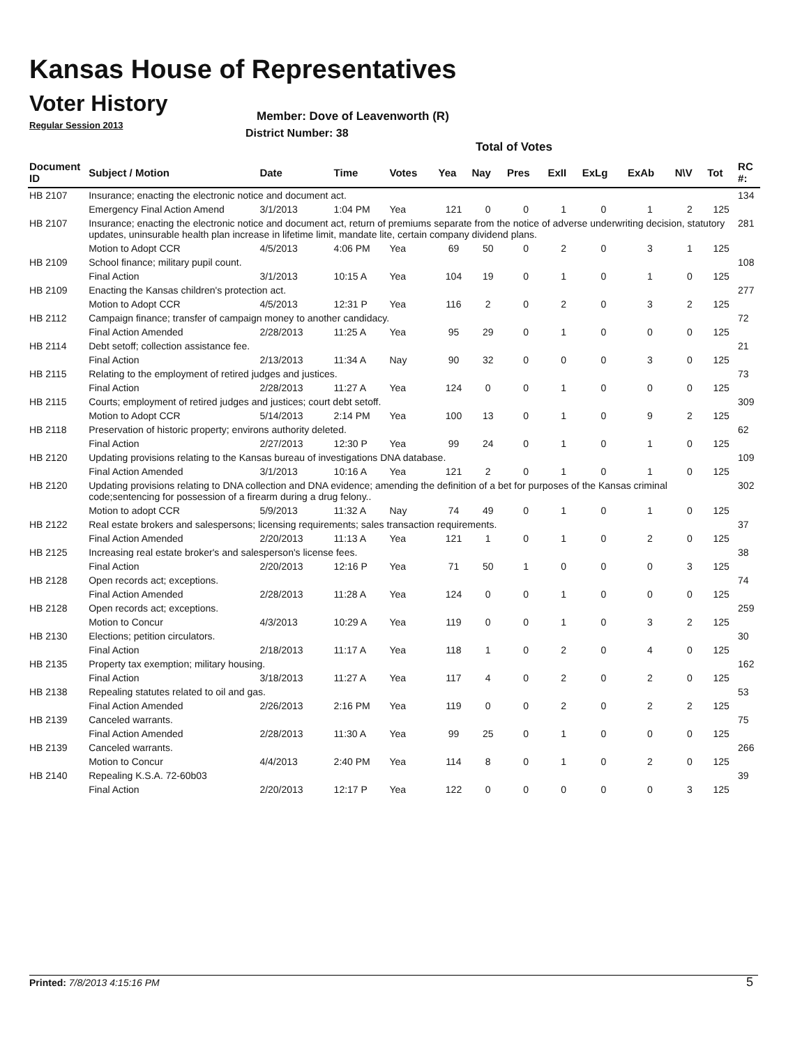Kansas House of Representatives
Voter History
Regular Session 2013
Member: Dove of Leavenworth (R)
District Number: 38
Total of Votes
| Document ID | Subject / Motion | Date | Time | Votes | Yea | Nay | Pres | ExII | ExLg | ExAb | N\V | Tot | RC #: |
| --- | --- | --- | --- | --- | --- | --- | --- | --- | --- | --- | --- | --- | --- |
| HB 2107 | Insurance; enacting the electronic notice and document act. | | | | | | | | | | | | 134 |
| | Emergency Final Action Amend | 3/1/2013 | 1:04 PM | Yea | 121 | 0 | 0 | 1 | 0 | 1 | 2 | 125 | |
| HB 2107 | Insurance; enacting the electronic notice and document act, return of premiums separate from the notice of adverse underwriting decision, statutory updates, uninsurable health plan increase in lifetime limit, mandate lite, certain company dividend plans. | | | | | | | | | | | | 281 |
| | Motion to Adopt CCR | 4/5/2013 | 4:06 PM | Yea | 69 | 50 | 0 | 2 | 0 | 3 | 1 | 125 | |
| HB 2109 | School finance; military pupil count. | | | | | | | | | | | | 108 |
| | Final Action | 3/1/2013 | 10:15 A | Yea | 104 | 19 | 0 | 1 | 0 | 1 | 0 | 125 | |
| HB 2109 | Enacting the Kansas children's protection act. | | | | | | | | | | | | 277 |
| | Motion to Adopt CCR | 4/5/2013 | 12:31 P | Yea | 116 | 2 | 0 | 2 | 0 | 3 | 2 | 125 | |
| HB 2112 | Campaign finance; transfer of campaign money to another candidacy. | | | | | | | | | | | | 72 |
| | Final Action Amended | 2/28/2013 | 11:25 A | Yea | 95 | 29 | 0 | 1 | 0 | 0 | 0 | 125 | |
| HB 2114 | Debt setoff; collection assistance fee. | | | | | | | | | | | | 21 |
| | Final Action | 2/13/2013 | 11:34 A | Nay | 90 | 32 | 0 | 0 | 0 | 3 | 0 | 125 | |
| HB 2115 | Relating to the employment of retired judges and justices. | | | | | | | | | | | | 73 |
| | Final Action | 2/28/2013 | 11:27 A | Yea | 124 | 0 | 0 | 1 | 0 | 0 | 0 | 125 | |
| HB 2115 | Courts; employment of retired judges and justices; court debt setoff. | | | | | | | | | | | | 309 |
| | Motion to Adopt CCR | 5/14/2013 | 2:14 PM | Yea | 100 | 13 | 0 | 1 | 0 | 9 | 2 | 125 | |
| HB 2118 | Preservation of historic property; environs authority deleted. | | | | | | | | | | | | 62 |
| | Final Action | 2/27/2013 | 12:30 P | Yea | 99 | 24 | 0 | 1 | 0 | 1 | 0 | 125 | |
| HB 2120 | Updating provisions relating to the Kansas bureau of investigations DNA database. | | | | | | | | | | | | 109 |
| | Final Action Amended | 3/1/2013 | 10:16 A | Yea | 121 | 2 | 0 | 1 | 0 | 1 | 0 | 125 | |
| HB 2120 | Updating provisions relating to DNA collection and DNA evidence; amending the definition of a bet for purposes of the Kansas criminal code;sentencing for possession of a firearm during a drug felony.. | | | | | | | | | | | | 302 |
| | Motion to adopt CCR | 5/9/2013 | 11:32 A | Nay | 74 | 49 | 0 | 1 | 0 | 1 | 0 | 125 | |
| HB 2122 | Real estate brokers and salespersons; licensing requirements; sales transaction requirements. | | | | | | | | | | | | 37 |
| | Final Action Amended | 2/20/2013 | 11:13 A | Yea | 121 | 1 | 0 | 1 | 0 | 2 | 0 | 125 | |
| HB 2125 | Increasing real estate broker's and salesperson's license fees. | | | | | | | | | | | | 38 |
| | Final Action | 2/20/2013 | 12:16 P | Yea | 71 | 50 | 1 | 0 | 0 | 0 | 3 | 125 | |
| HB 2128 | Open records act; exceptions. | | | | | | | | | | | | 74 |
| | Final Action Amended | 2/28/2013 | 11:28 A | Yea | 124 | 0 | 0 | 1 | 0 | 0 | 0 | 125 | |
| HB 2128 | Open records act; exceptions. | | | | | | | | | | | | 259 |
| | Motion to Concur | 4/3/2013 | 10:29 A | Yea | 119 | 0 | 0 | 1 | 0 | 3 | 2 | 125 | |
| HB 2130 | Elections; petition circulators. | | | | | | | | | | | | 30 |
| | Final Action | 2/18/2013 | 11:17 A | Yea | 118 | 1 | 0 | 2 | 0 | 4 | 0 | 125 | |
| HB 2135 | Property tax exemption; military housing. | | | | | | | | | | | | 162 |
| | Final Action | 3/18/2013 | 11:27 A | Yea | 117 | 4 | 0 | 2 | 0 | 2 | 0 | 125 | |
| HB 2138 | Repealing statutes related to oil and gas. | | | | | | | | | | | | 53 |
| | Final Action Amended | 2/26/2013 | 2:16 PM | Yea | 119 | 0 | 0 | 2 | 0 | 2 | 2 | 125 | |
| HB 2139 | Canceled warrants. | | | | | | | | | | | | 75 |
| | Final Action Amended | 2/28/2013 | 11:30 A | Yea | 99 | 25 | 0 | 1 | 0 | 0 | 0 | 125 | |
| HB 2139 | Canceled warrants. | | | | | | | | | | | | 266 |
| | Motion to Concur | 4/4/2013 | 2:40 PM | Yea | 114 | 8 | 0 | 1 | 0 | 2 | 0 | 125 | |
| HB 2140 | Repealing K.S.A. 72-60b03 | | | | | | | | | | | | 39 |
| | Final Action | 2/20/2013 | 12:17 P | Yea | 122 | 0 | 0 | 0 | 0 | 0 | 3 | 125 | |
Printed: 7/8/2013 4:15:16 PM 5